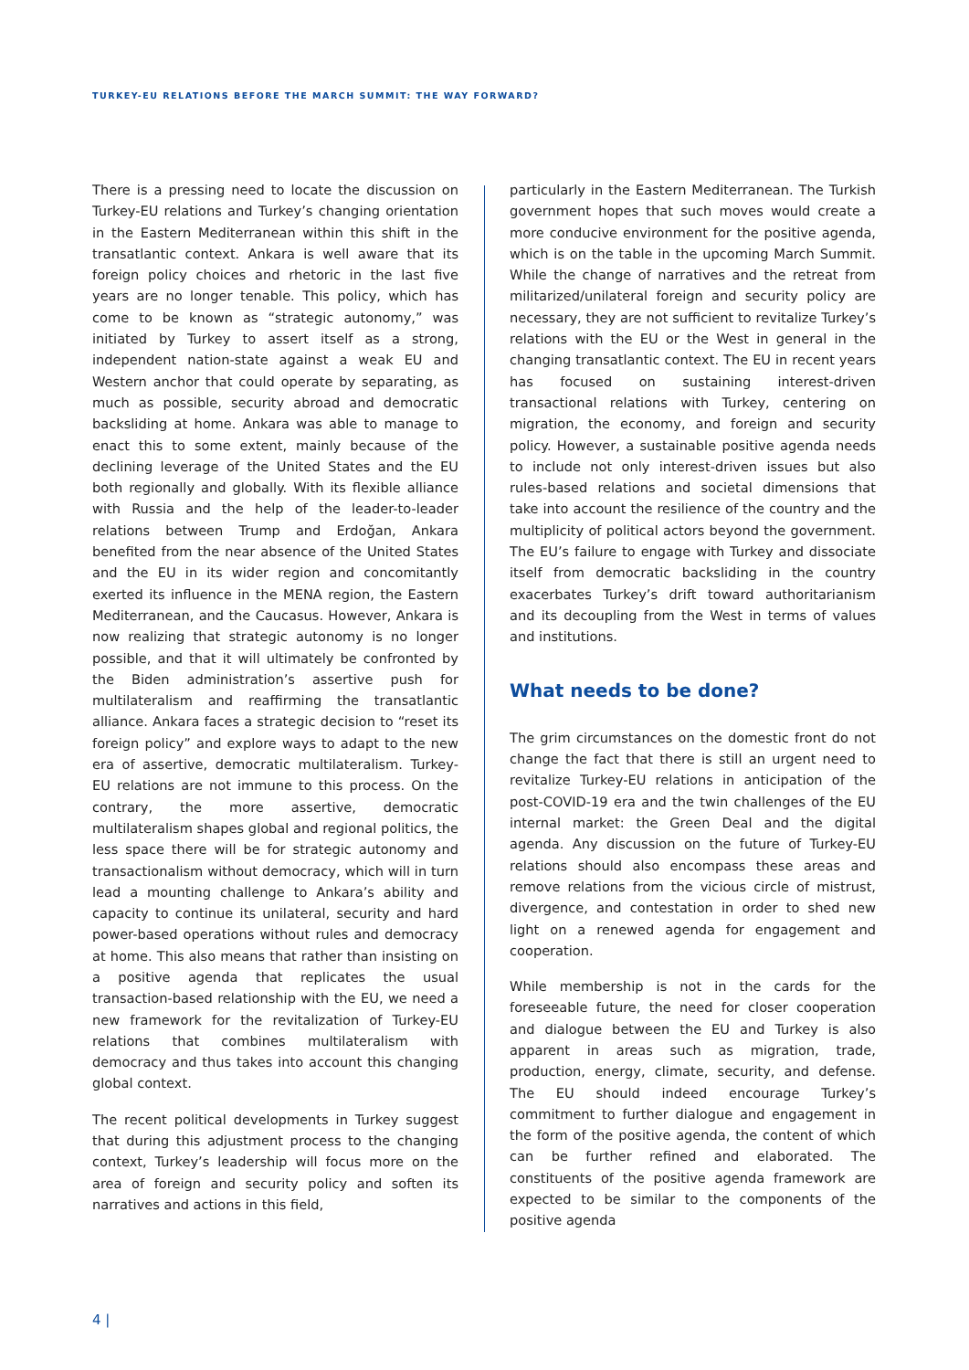TURKEY-EU RELATIONS BEFORE THE MARCH SUMMIT: THE WAY FORWARD?
There is a pressing need to locate the discussion on Turkey-EU relations and Turkey’s changing orientation in the Eastern Mediterranean within this shift in the transatlantic context. Ankara is well aware that its foreign policy choices and rhetoric in the last five years are no longer tenable. This policy, which has come to be known as “strategic autonomy,” was initiated by Turkey to assert itself as a strong, independent nation-state against a weak EU and Western anchor that could operate by separating, as much as possible, security abroad and democratic backsliding at home. Ankara was able to manage to enact this to some extent, mainly because of the declining leverage of the United States and the EU both regionally and globally. With its flexible alliance with Russia and the help of the leader-to-leader relations between Trump and Erdoğan, Ankara benefited from the near absence of the United States and the EU in its wider region and concomitantly exerted its influence in the MENA region, the Eastern Mediterranean, and the Caucasus. However, Ankara is now realizing that strategic autonomy is no longer possible, and that it will ultimately be confronted by the Biden administration’s assertive push for multilateralism and reaffirming the transatlantic alliance. Ankara faces a strategic decision to “reset its foreign policy” and explore ways to adapt to the new era of assertive, democratic multilateralism. Turkey-EU relations are not immune to this process. On the contrary, the more assertive, democratic multilateralism shapes global and regional politics, the less space there will be for strategic autonomy and transactionalism without democracy, which will in turn lead a mounting challenge to Ankara’s ability and capacity to continue its unilateral, security and hard power-based operations without rules and democracy at home. This also means that rather than insisting on a positive agenda that replicates the usual transaction-based relationship with the EU, we need a new framework for the revitalization of Turkey-EU relations that combines multilateralism with democracy and thus takes into account this changing global context.
The recent political developments in Turkey suggest that during this adjustment process to the changing context, Turkey’s leadership will focus more on the area of foreign and security policy and soften its narratives and actions in this field,
particularly in the Eastern Mediterranean. The Turkish government hopes that such moves would create a more conducive environment for the positive agenda, which is on the table in the upcoming March Summit. While the change of narratives and the retreat from militarized/unilateral foreign and security policy are necessary, they are not sufficient to revitalize Turkey’s relations with the EU or the West in general in the changing transatlantic context. The EU in recent years has focused on sustaining interest-driven transactional relations with Turkey, centering on migration, the economy, and foreign and security policy. However, a sustainable positive agenda needs to include not only interest-driven issues but also rules-based relations and societal dimensions that take into account the resilience of the country and the multiplicity of political actors beyond the government. The EU’s failure to engage with Turkey and dissociate itself from democratic backsliding in the country exacerbates Turkey’s drift toward authoritarianism and its decoupling from the West in terms of values and institutions.
What needs to be done?
The grim circumstances on the domestic front do not change the fact that there is still an urgent need to revitalize Turkey-EU relations in anticipation of the post-COVID-19 era and the twin challenges of the EU internal market: the Green Deal and the digital agenda. Any discussion on the future of Turkey-EU relations should also encompass these areas and remove relations from the vicious circle of mistrust, divergence, and contestation in order to shed new light on a renewed agenda for engagement and cooperation.
While membership is not in the cards for the foreseeable future, the need for closer cooperation and dialogue between the EU and Turkey is also apparent in areas such as migration, trade, production, energy, climate, security, and defense. The EU should indeed encourage Turkey’s commitment to further dialogue and engagement in the form of the positive agenda, the content of which can be further refined and elaborated. The constituents of the positive agenda framework are expected to be similar to the components of the positive agenda
4 |